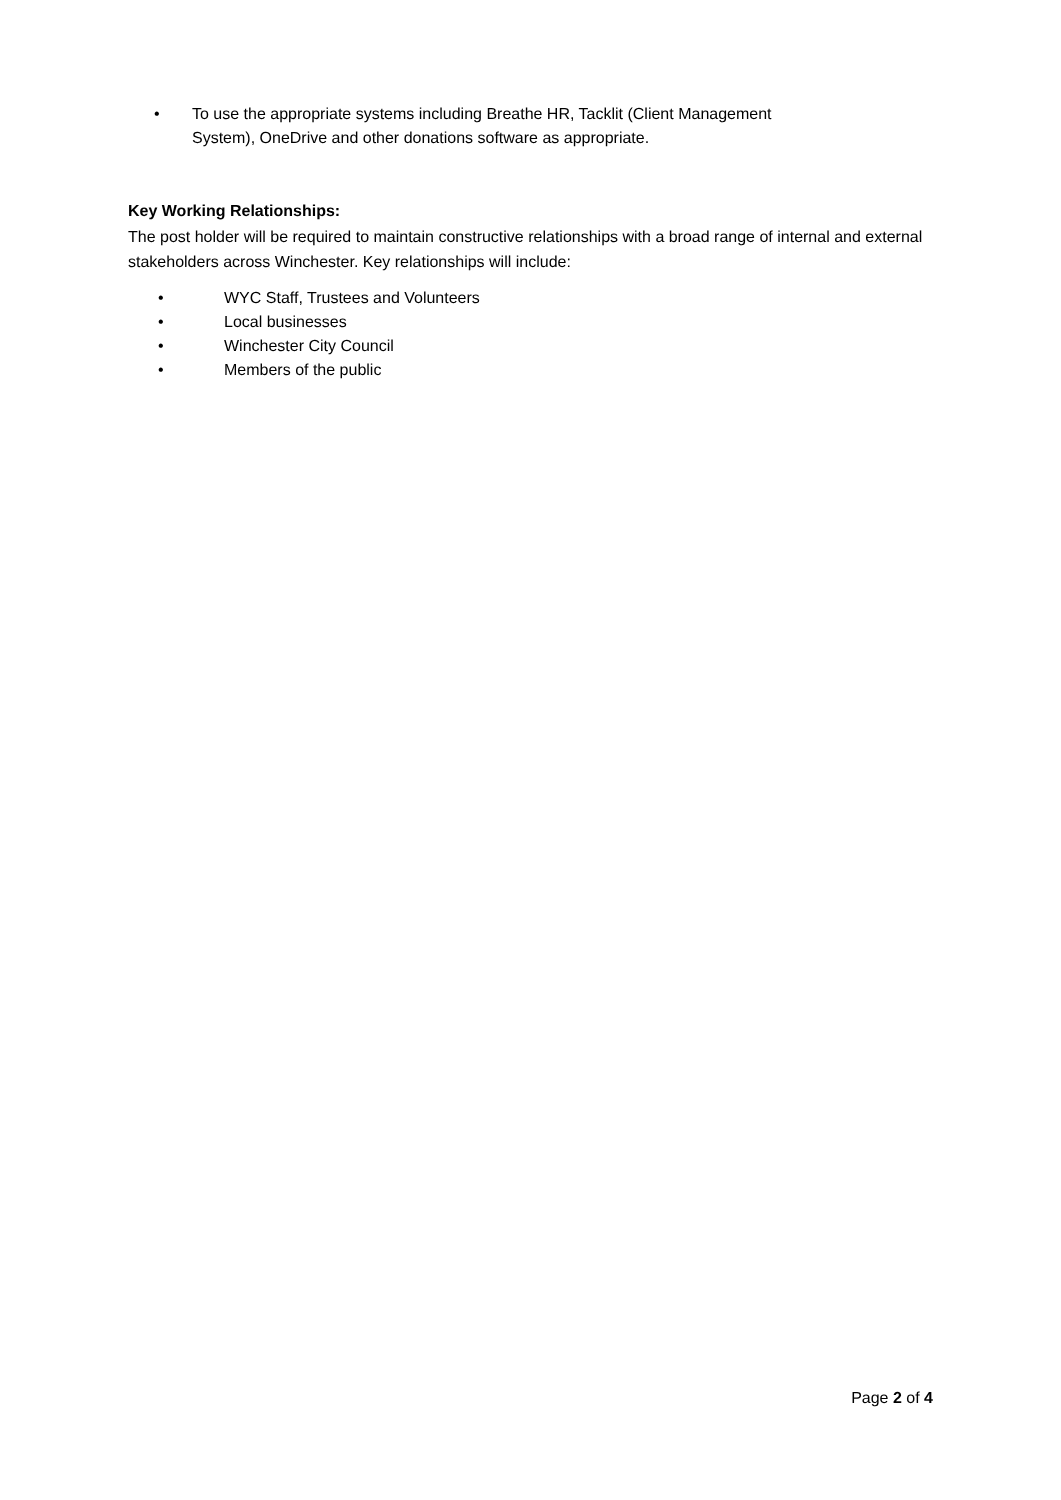• To use the appropriate systems including Breathe HR, Tacklit (Client Management
System), OneDrive and other donations software as appropriate.
Key Working Relationships:
The post holder will be required to maintain constructive relationships with a broad range of internal and external stakeholders across Winchester. Key relationships will include:
• WYC Staff, Trustees and Volunteers
• Local businesses
• Winchester City Council
• Members of the public
Page 2 of 4